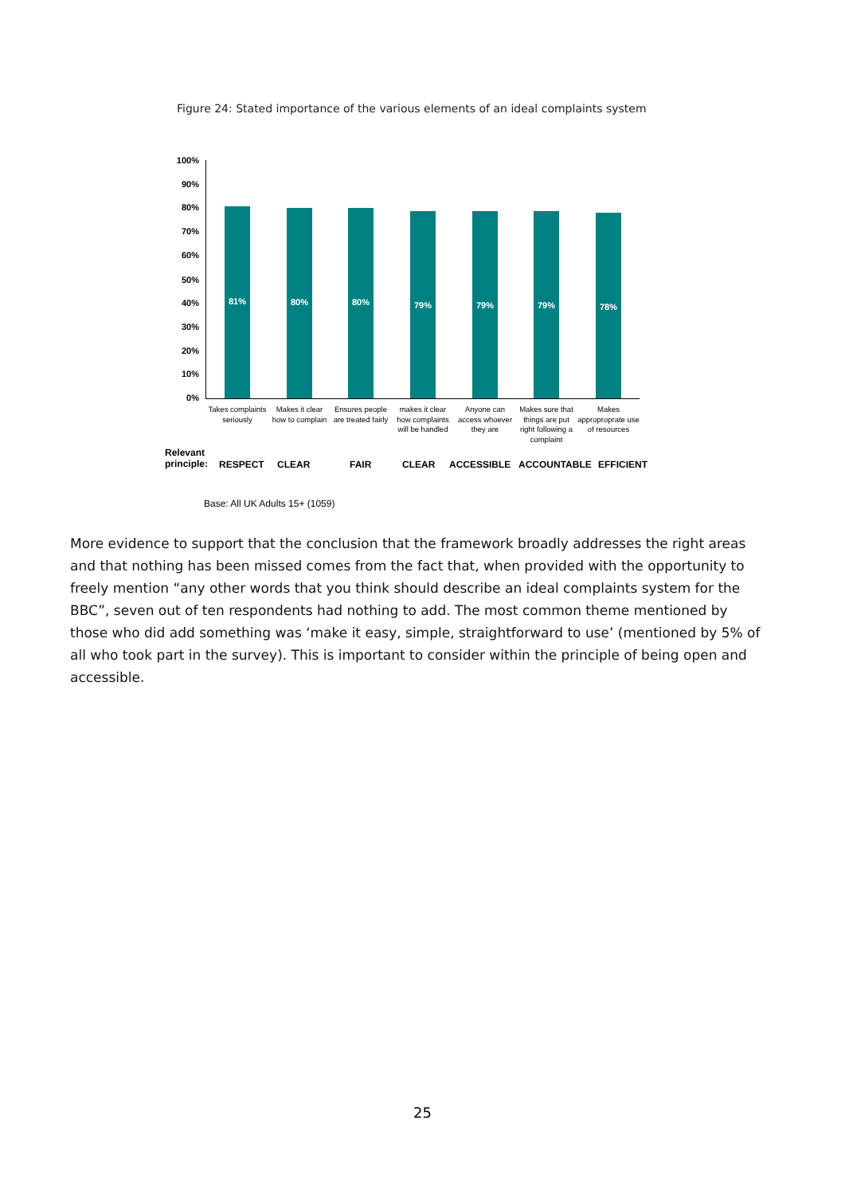Figure 24: Stated importance of the various elements of an ideal complaints system
100%
90%
80%
70%
60%
50%
40%
30%
20%
10%
0%
81% 80% 80% 79% 79% 79% 78%
Takes complaints seriously
Makes it clear how to complain
Ensures people are treated fairly
makes it clear how complaints will be handled
Anyone can access whoever they are
Makes sure that things are put right following a complaint
Makes approproprate use of resources
Relevant
principle:
RESPECT CLEAR FAIR CLEAR ACCESSIBLE ACCOUNTABLE EFFICIENT
Base: All UK Adults 15+ (1059)
More evidence to support that the conclusion that the framework broadly addresses the right areas and that nothing has been missed comes from the fact that, when provided with the opportunity to freely mention “any other words that you think should describe an ideal complaints system for the BBC”, seven out of ten respondents had nothing to add. The most common theme mentioned by those who did add something was ‘make it easy, simple, straightforward to use’ (mentioned by 5% of all who took part in the survey). This is important to consider within the principle of being open and accessible.
25